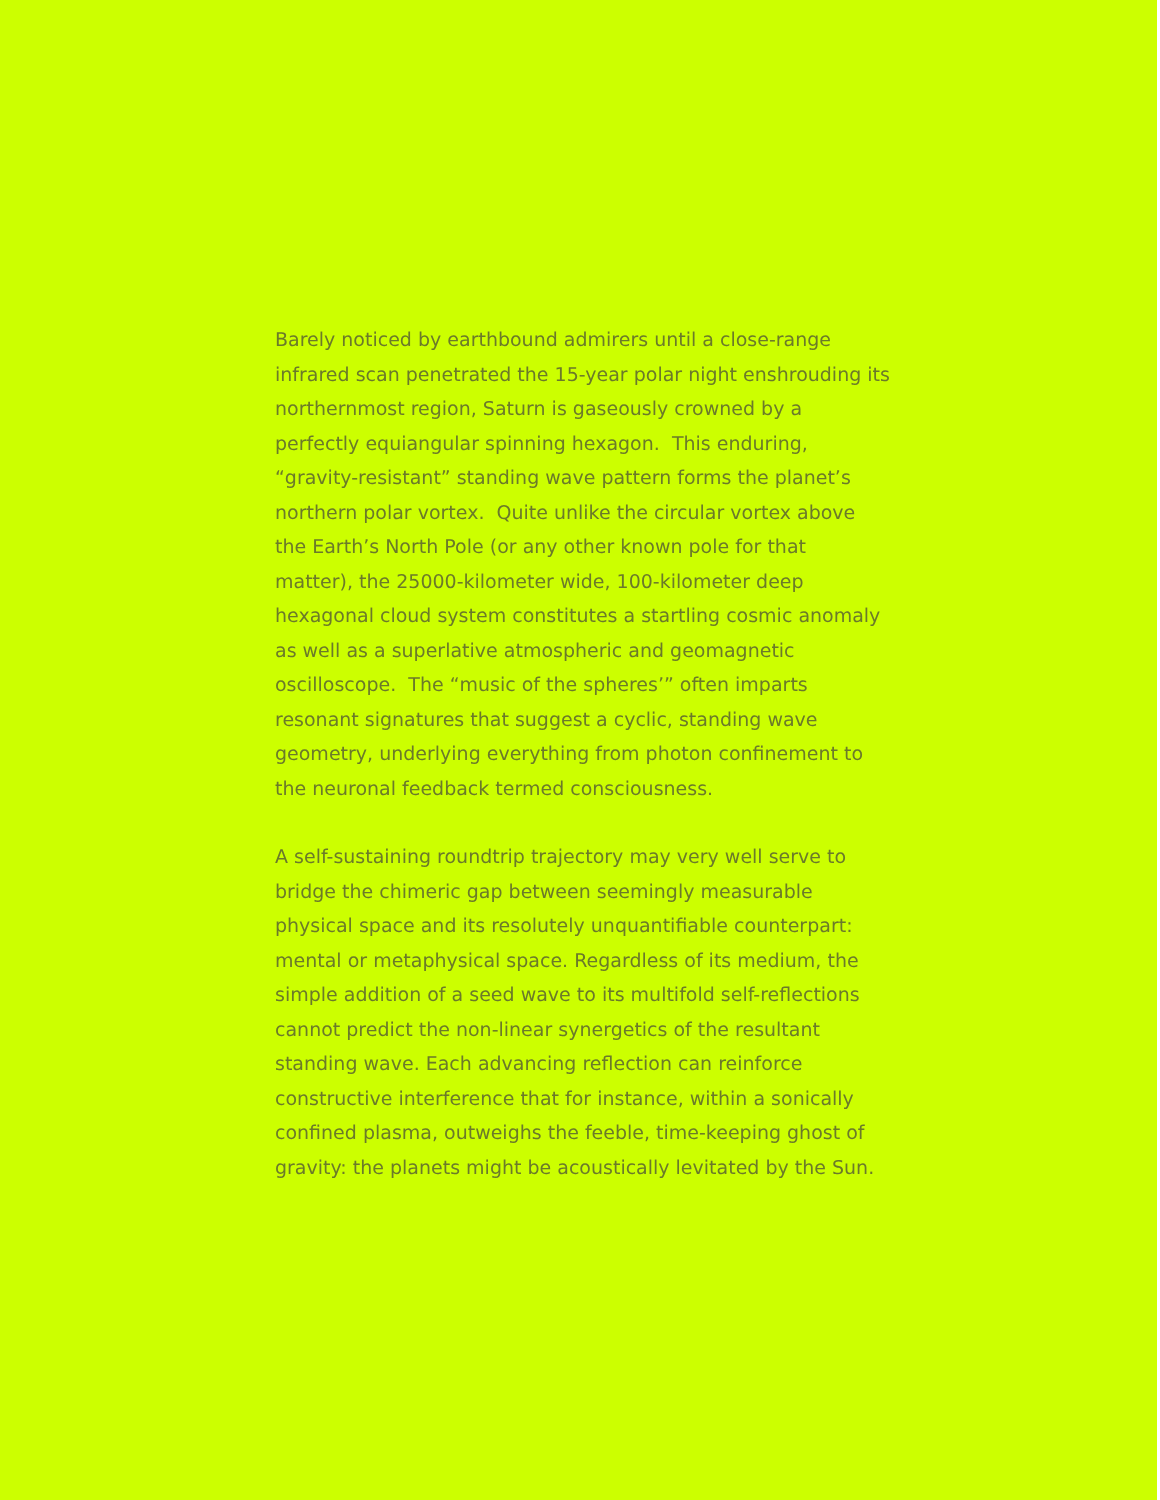Barely noticed by earthbound admirers until a close-range
infrared scan penetrated the 15-year polar night enshrouding its
northernmost region, Saturn is gaseously crowned by a
perfectly equiangular spinning hexagon. This enduring,
“gravity-resistant” standing wave pattern forms the planet’s
northern polar vortex. Quite unlike the circular vortex above
the Earth’s North Pole (or any other known pole for that
matter), the 25000-kilometer wide, 100-kilometer deep
hexagonal cloud system constitutes a startling cosmic anomaly
as well as a superlative atmospheric and geomagnetic
oscilloscope. The “music of the spheres’” often imparts
resonant signatures that suggest a cyclic, standing wave
geometry, underlying everything from photon confinement to
the neuronal feedback termed consciousness.
A self-sustaining roundtrip trajectory may very well serve to
bridge the chimeric gap between seemingly measurable
physical space and its resolutely unquantifiable counterpart:
mental or metaphysical space. Regardless of its medium, the
simple addition of a seed wave to its multifold self-reflections
cannot predict the non-linear synergetics of the resultant
standing wave. Each advancing reflection can reinforce
constructive interference that for instance, within a sonically
confined plasma, outweighs the feeble, time-keeping ghost of
gravity: the planets might be acoustically levitated by the Sun.